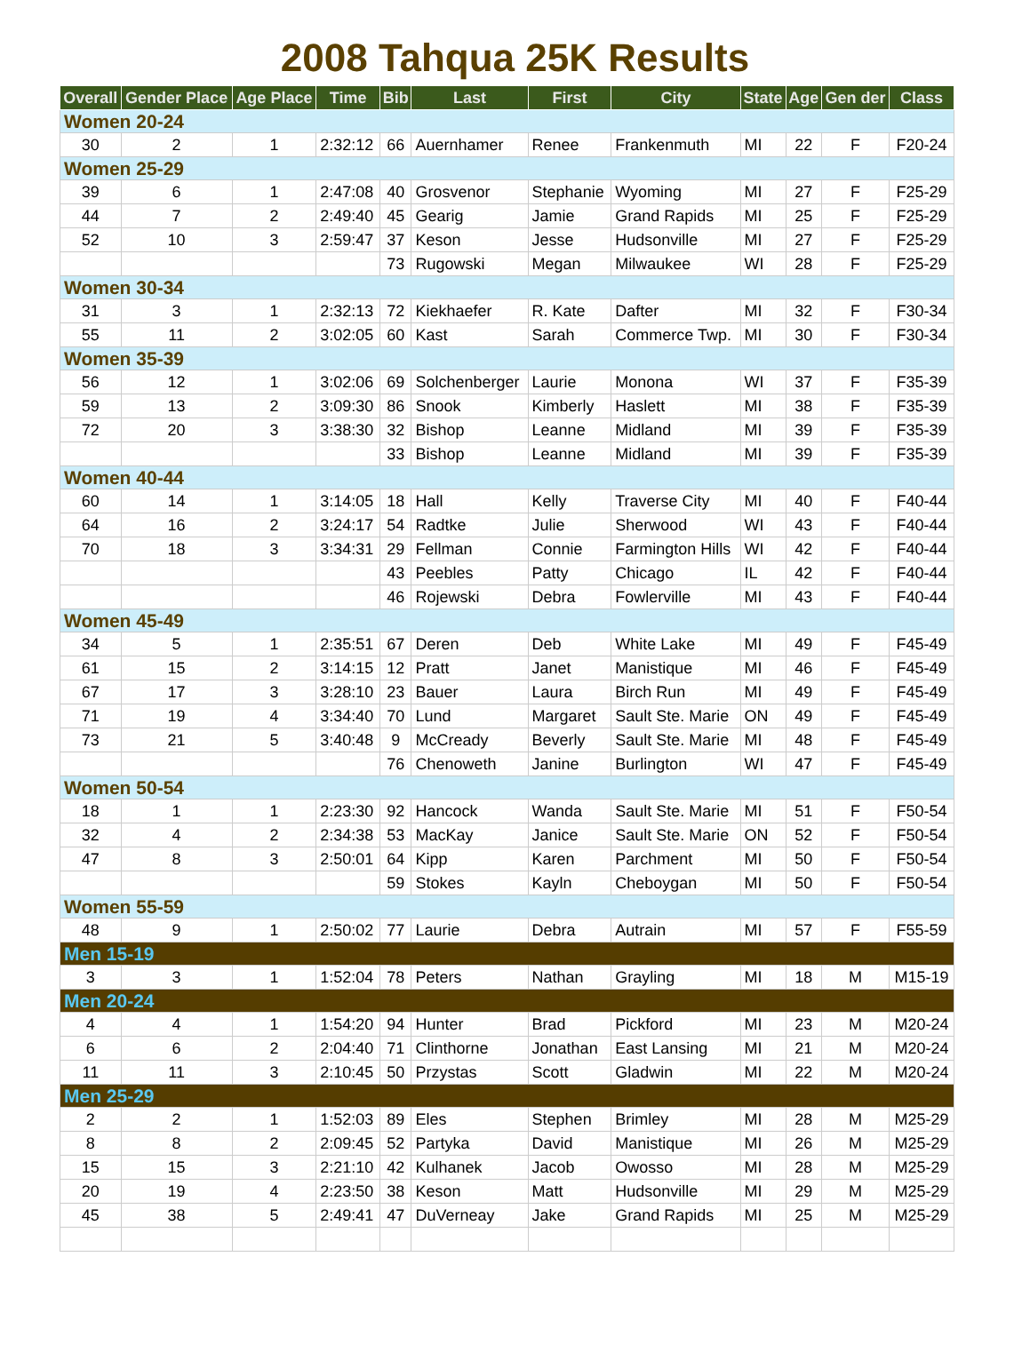2008 Tahqua 25K Results
| Overall | Gender Place | Age Place | Time | Bib | Last | First | City | State | Age | Gen der | Class |
| --- | --- | --- | --- | --- | --- | --- | --- | --- | --- | --- | --- |
| Women 20-24 | | | | | | | | | | | |
| 30 | 2 | 1 | 2:32:12 | 66 | Auernhamer | Renee | Frankenmuth | MI | 22 | F | F20-24 |
| Women 25-29 | | | | | | | | | | | |
| 39 | 6 | 1 | 2:47:08 | 40 | Grosvenor | Stephanie | Wyoming | MI | 27 | F | F25-29 |
| 44 | 7 | 2 | 2:49:40 | 45 | Gearig | Jamie | Grand Rapids | MI | 25 | F | F25-29 |
| 52 | 10 | 3 | 2:59:47 | 37 | Keson | Jesse | Hudsonville | MI | 27 | F | F25-29 |
| | | | | 73 | Rugowski | Megan | Milwaukee | WI | 28 | F | F25-29 |
| Women 30-34 | | | | | | | | | | | |
| 31 | 3 | 1 | 2:32:13 | 72 | Kiekhaefer | R. Kate | Dafter | MI | 32 | F | F30-34 |
| 55 | 11 | 2 | 3:02:05 | 60 | Kast | Sarah | Commerce Twp. | MI | 30 | F | F30-34 |
| Women 35-39 | | | | | | | | | | | |
| 56 | 12 | 1 | 3:02:06 | 69 | Solchenberger | Laurie | Monona | WI | 37 | F | F35-39 |
| 59 | 13 | 2 | 3:09:30 | 86 | Snook | Kimberly | Haslett | MI | 38 | F | F35-39 |
| 72 | 20 | 3 | 3:38:30 | 32 | Bishop | Leanne | Midland | MI | 39 | F | F35-39 |
| | | | | 33 | Bishop | Leanne | Midland | MI | 39 | F | F35-39 |
| Women 40-44 | | | | | | | | | | | |
| 60 | 14 | 1 | 3:14:05 | 18 | Hall | Kelly | Traverse City | MI | 40 | F | F40-44 |
| 64 | 16 | 2 | 3:24:17 | 54 | Radtke | Julie | Sherwood | WI | 43 | F | F40-44 |
| 70 | 18 | 3 | 3:34:31 | 29 | Fellman | Connie | Farmington Hills | WI | 42 | F | F40-44 |
| | | | | 43 | Peebles | Patty | Chicago | IL | 42 | F | F40-44 |
| | | | | 46 | Rojewski | Debra | Fowlerville | MI | 43 | F | F40-44 |
| Women 45-49 | | | | | | | | | | | |
| 34 | 5 | 1 | 2:35:51 | 67 | Deren | Deb | White Lake | MI | 49 | F | F45-49 |
| 61 | 15 | 2 | 3:14:15 | 12 | Pratt | Janet | Manistique | MI | 46 | F | F45-49 |
| 67 | 17 | 3 | 3:28:10 | 23 | Bauer | Laura | Birch Run | MI | 49 | F | F45-49 |
| 71 | 19 | 4 | 3:34:40 | 70 | Lund | Margaret | Sault Ste. Marie | ON | 49 | F | F45-49 |
| 73 | 21 | 5 | 3:40:48 | 9 | McCready | Beverly | Sault Ste. Marie | MI | 48 | F | F45-49 |
| | | | | 76 | Chenoweth | Janine | Burlington | WI | 47 | F | F45-49 |
| Women 50-54 | | | | | | | | | | | |
| 18 | 1 | 1 | 2:23:30 | 92 | Hancock | Wanda | Sault Ste. Marie | MI | 51 | F | F50-54 |
| 32 | 4 | 2 | 2:34:38 | 53 | MacKay | Janice | Sault Ste. Marie | ON | 52 | F | F50-54 |
| 47 | 8 | 3 | 2:50:01 | 64 | Kipp | Karen | Parchment | MI | 50 | F | F50-54 |
| | | | | 59 | Stokes | Kayln | Cheboygan | MI | 50 | F | F50-54 |
| Women 55-59 | | | | | | | | | | | |
| 48 | 9 | 1 | 2:50:02 | 77 | Laurie | Debra | Autrain | MI | 57 | F | F55-59 |
| Men 15-19 | | | | | | | | | | | |
| 3 | 3 | 1 | 1:52:04 | 78 | Peters | Nathan | Grayling | MI | 18 | M | M15-19 |
| Men 20-24 | | | | | | | | | | | |
| 4 | 4 | 1 | 1:54:20 | 94 | Hunter | Brad | Pickford | MI | 23 | M | M20-24 |
| 6 | 6 | 2 | 2:04:40 | 71 | Clinthorne | Jonathan | East Lansing | MI | 21 | M | M20-24 |
| 11 | 11 | 3 | 2:10:45 | 50 | Przystas | Scott | Gladwin | MI | 22 | M | M20-24 |
| Men 25-29 | | | | | | | | | | | |
| 2 | 2 | 1 | 1:52:03 | 89 | Eles | Stephen | Brimley | MI | 28 | M | M25-29 |
| 8 | 8 | 2 | 2:09:45 | 52 | Partyka | David | Manistique | MI | 26 | M | M25-29 |
| 15 | 15 | 3 | 2:21:10 | 42 | Kulhanek | Jacob | Owosso | MI | 28 | M | M25-29 |
| 20 | 19 | 4 | 2:23:50 | 38 | Keson | Matt | Hudsonville | MI | 29 | M | M25-29 |
| 45 | 38 | 5 | 2:49:41 | 47 | DuVerneay | Jake | Grand Rapids | MI | 25 | M | M25-29 |